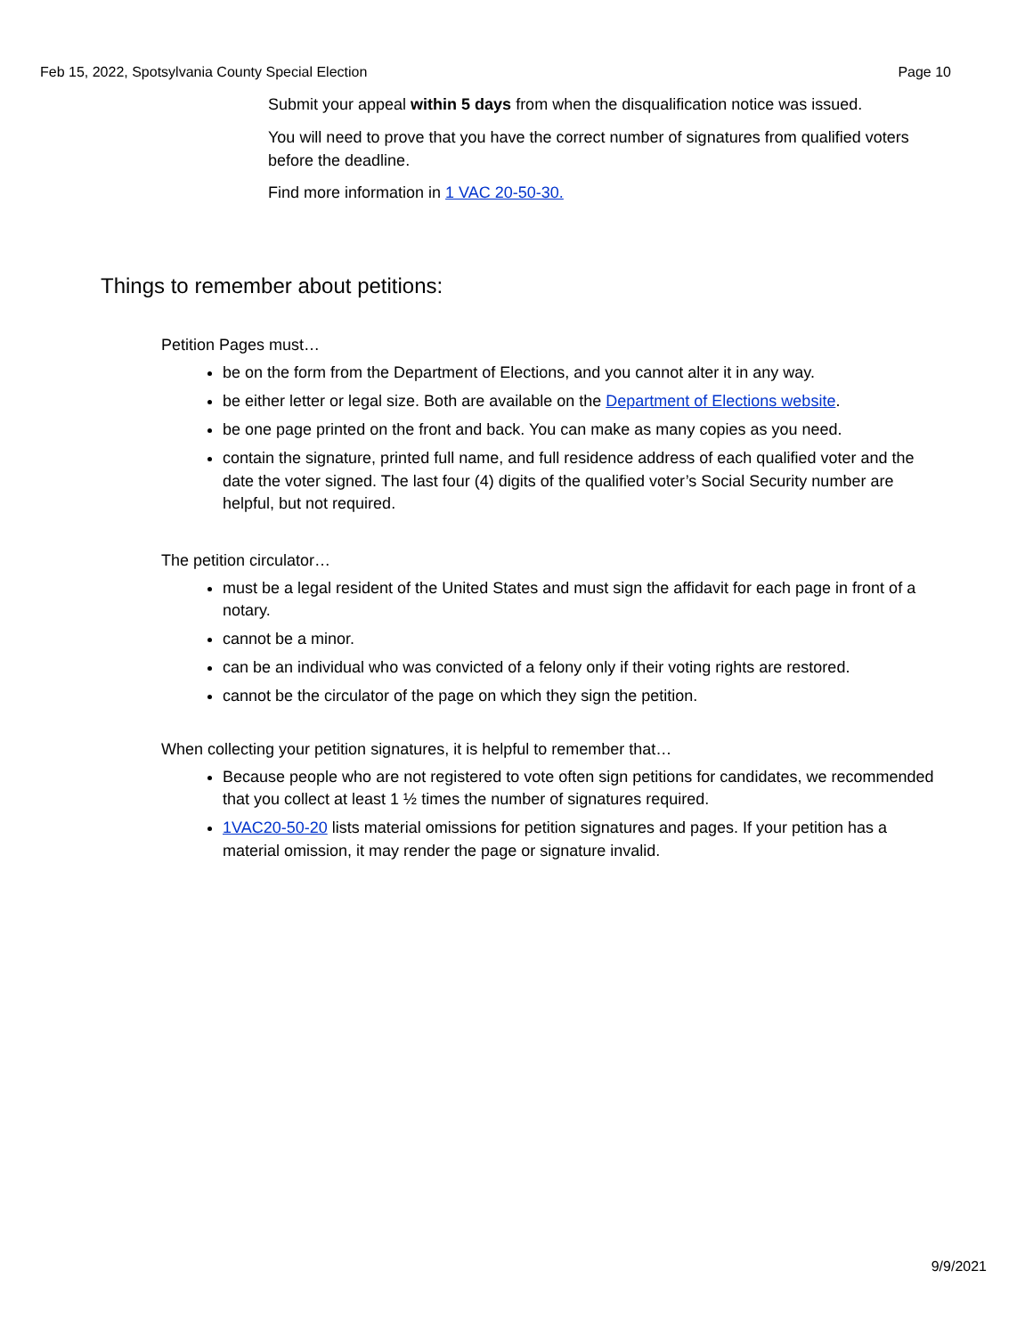Feb 15, 2022, Spotsylvania County Special Election Page 10
Submit your appeal within 5 days from when the disqualification notice was issued.
You will need to prove that you have the correct number of signatures from qualified voters before the deadline.
Find more information in 1 VAC 20-50-30.
Things to remember about petitions:
Petition Pages must…
be on the form from the Department of Elections, and you cannot alter it in any way.
be either letter or legal size. Both are available on the Department of Elections website.
be one page printed on the front and back. You can make as many copies as you need.
contain the signature, printed full name, and full residence address of each qualified voter and the date the voter signed. The last four (4) digits of the qualified voter’s Social Security number are helpful, but not required.
The petition circulator…
must be a legal resident of the United States and must sign the affidavit for each page in front of a notary.
cannot be a minor.
can be an individual who was convicted of a felony only if their voting rights are restored.
cannot be the circulator of the page on which they sign the petition.
When collecting your petition signatures, it is helpful to remember that…
Because people who are not registered to vote often sign petitions for candidates, we recommended that you collect at least 1 ½ times the number of signatures required.
1VAC20-50-20 lists material omissions for petition signatures and pages. If your petition has a material omission, it may render the page or signature invalid.
9/9/2021